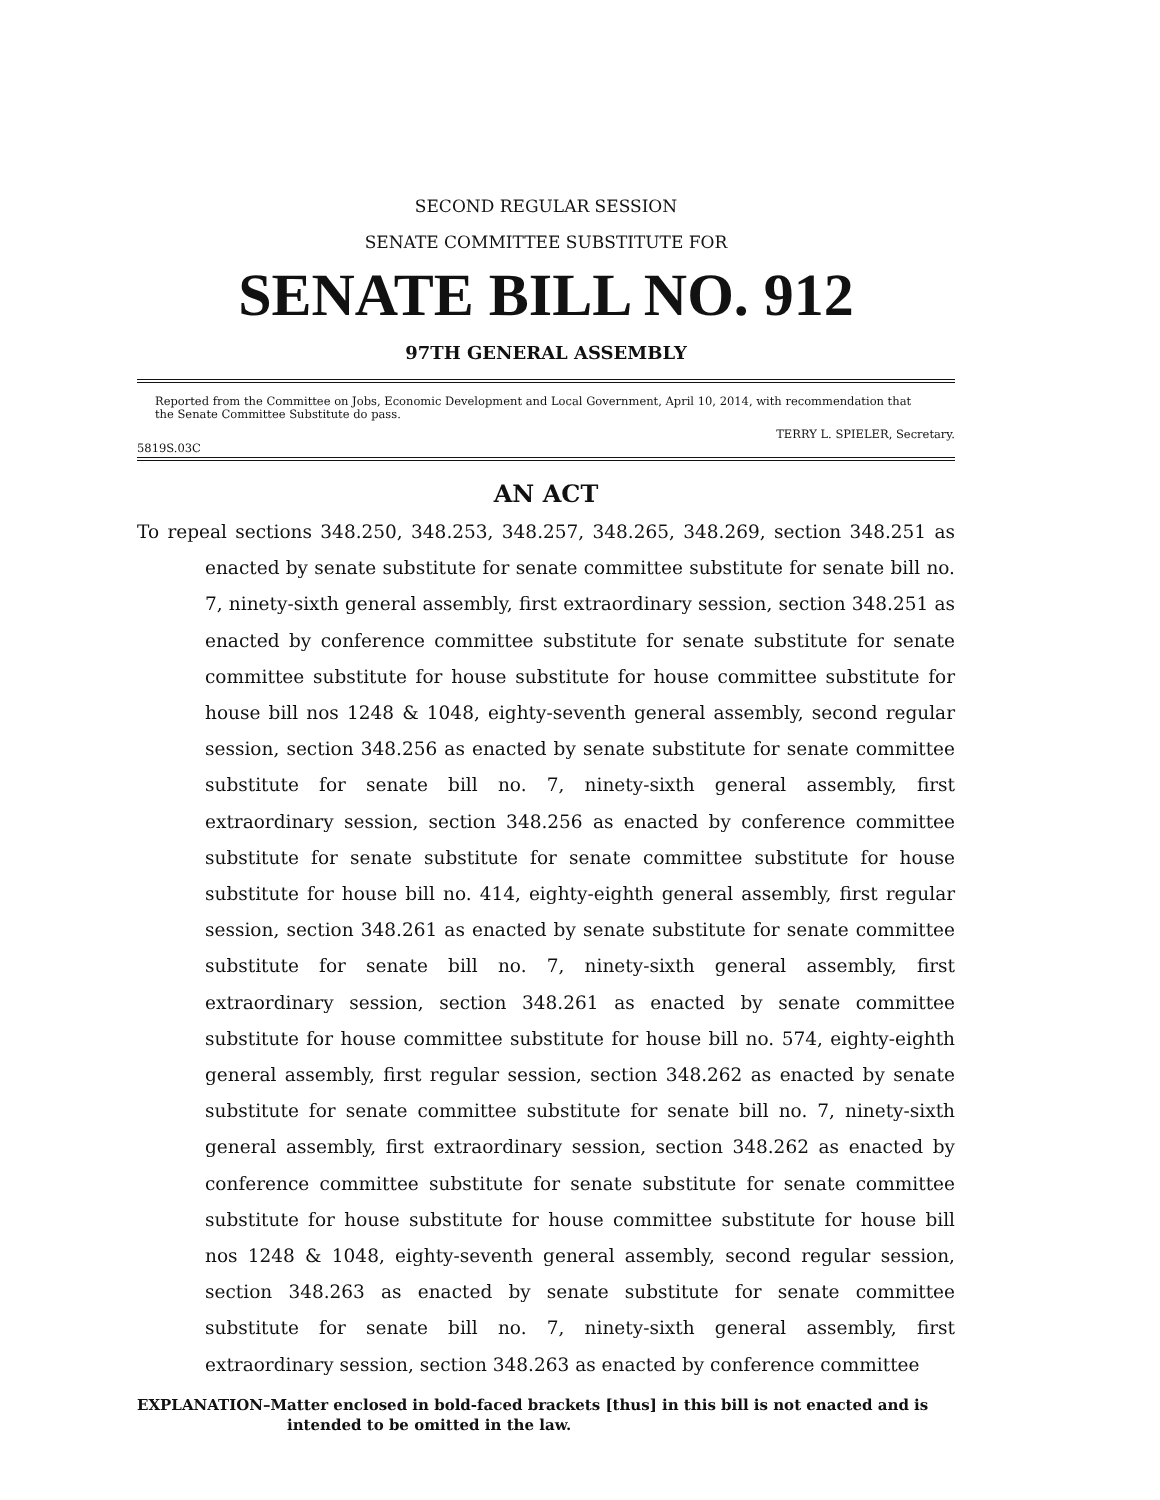SECOND REGULAR SESSION
SENATE COMMITTEE SUBSTITUTE FOR
SENATE BILL NO. 912
97TH GENERAL ASSEMBLY
Reported from the Committee on Jobs, Economic Development and Local Government, April 10, 2014, with recommendation that
the Senate Committee Substitute do pass.
TERRY L. SPIELER, Secretary.
5819S.03C
AN ACT
To repeal sections 348.250, 348.253, 348.257, 348.265, 348.269, section 348.251 as enacted by senate substitute for senate committee substitute for senate bill no. 7, ninety-sixth general assembly, first extraordinary session, section 348.251 as enacted by conference committee substitute for senate substitute for senate committee substitute for house substitute for house committee substitute for house bill nos 1248 & 1048, eighty-seventh general assembly, second regular session, section 348.256 as enacted by senate substitute for senate committee substitute for senate bill no. 7, ninety-sixth general assembly, first extraordinary session, section 348.256 as enacted by conference committee substitute for senate substitute for senate committee substitute for house substitute for house bill no. 414, eighty-eighth general assembly, first regular session, section 348.261 as enacted by senate substitute for senate committee substitute for senate bill no. 7, ninety-sixth general assembly, first extraordinary session, section 348.261 as enacted by senate committee substitute for house committee substitute for house bill no. 574, eighty-eighth general assembly, first regular session, section 348.262 as enacted by senate substitute for senate committee substitute for senate bill no. 7, ninety-sixth general assembly, first extraordinary session, section 348.262 as enacted by conference committee substitute for senate substitute for senate committee substitute for house substitute for house committee substitute for house bill nos 1248 & 1048, eighty-seventh general assembly, second regular session, section 348.263 as enacted by senate substitute for senate committee substitute for senate bill no. 7, ninety-sixth general assembly, first extraordinary session, section 348.263 as enacted by conference committee
EXPLANATION–Matter enclosed in bold-faced brackets [thus] in this bill is not enacted and is intended to be omitted in the law.